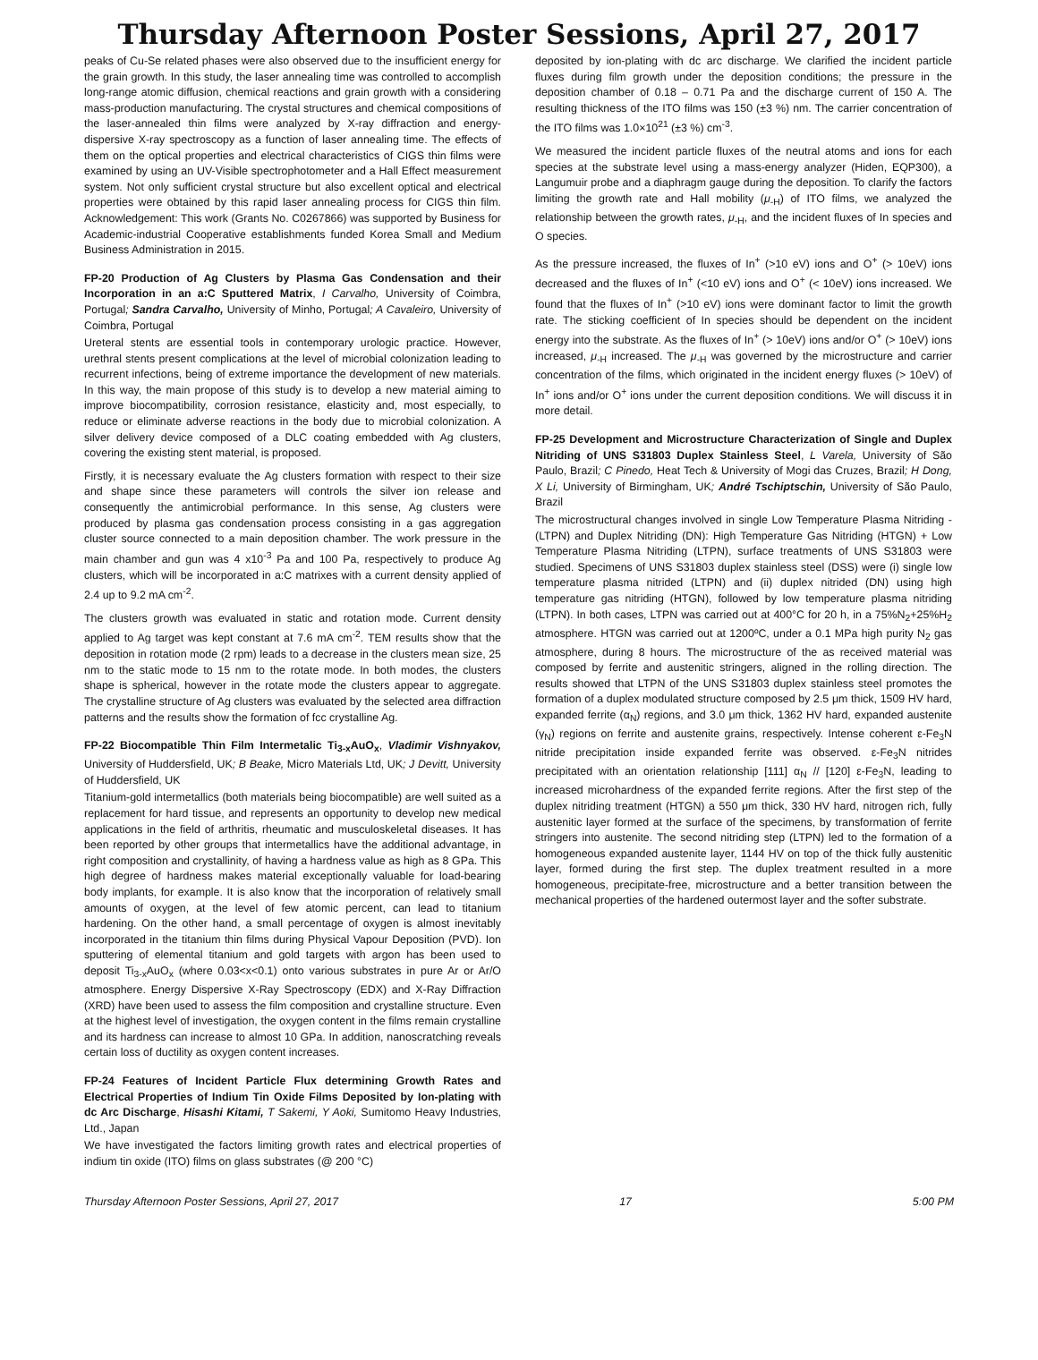Thursday Afternoon Poster Sessions, April 27, 2017
peaks of Cu-Se related phases were also observed due to the insufficient energy for the grain growth. In this study, the laser annealing time was controlled to accomplish long-range atomic diffusion, chemical reactions and grain growth with a considering mass-production manufacturing. The crystal structures and chemical compositions of the laser-annealed thin films were analyzed by X-ray diffraction and energy-dispersive X-ray spectroscopy as a function of laser annealing time. The effects of them on the optical properties and electrical characteristics of CIGS thin films were examined by using an UV-Visible spectrophotometer and a Hall Effect measurement system. Not only sufficient crystal structure but also excellent optical and electrical properties were obtained by this rapid laser annealing process for CIGS thin film. Acknowledgement: This work (Grants No. C0267866) was supported by Business for Academic-industrial Cooperative establishments funded Korea Small and Medium Business Administration in 2015.
FP-20 Production of Ag Clusters by Plasma Gas Condensation and their Incorporation in an a:C Sputtered Matrix, I Carvalho, University of Coimbra, Portugal; Sandra Carvalho, University of Minho, Portugal; A Cavaleiro, University of Coimbra, Portugal
Ureteral stents are essential tools in contemporary urologic practice. However, urethral stents present complications at the level of microbial colonization leading to recurrent infections, being of extreme importance the development of new materials. In this way, the main propose of this study is to develop a new material aiming to improve biocompatibility, corrosion resistance, elasticity and, most especially, to reduce or eliminate adverse reactions in the body due to microbial colonization. A silver delivery device composed of a DLC coating embedded with Ag clusters, covering the existing stent material, is proposed.
Firstly, it is necessary evaluate the Ag clusters formation with respect to their size and shape since these parameters will controls the silver ion release and consequently the antimicrobial performance. In this sense, Ag clusters were produced by plasma gas condensation process consisting in a gas aggregation cluster source connected to a main deposition chamber. The work pressure in the main chamber and gun was 4 x10<sup>-3</sup> Pa and 100 Pa, respectively to produce Ag clusters, which will be incorporated in a:C matrixes with a current density applied of 2.4 up to 9.2 mA cm<sup>-2</sup>.
The clusters growth was evaluated in static and rotation mode. Current density applied to Ag target was kept constant at 7.6 mA cm<sup>-2</sup>. TEM results show that the deposition in rotation mode (2 rpm) leads to a decrease in the clusters mean size, 25 nm to the static mode to 15 nm to the rotate mode. In both modes, the clusters shape is spherical, however in the rotate mode the clusters appear to aggregate. The crystalline structure of Ag clusters was evaluated by the selected area diffraction patterns and the results show the formation of fcc crystalline Ag.
FP-22 Biocompatible Thin Film Intermetalic Ti<sub>3-x</sub>AuO<sub>x</sub>, Vladimir Vishnyakov, University of Huddersfield, UK; B Beake, Micro Materials Ltd, UK; J Devitt, University of Huddersfield, UK
Titanium-gold intermetallics (both materials being biocompatible) are well suited as a replacement for hard tissue, and represents an opportunity to develop new medical applications in the field of arthritis, rheumatic and musculoskeletal diseases. It has been reported by other groups that intermetallics have the additional advantage, in right composition and crystallinity, of having a hardness value as high as 8 GPa. This high degree of hardness makes material exceptionally valuable for load-bearing body implants, for example. It is also know that the incorporation of relatively small amounts of oxygen, at the level of few atomic percent, can lead to titanium hardening. On the other hand, a small percentage of oxygen is almost inevitably incorporated in the titanium thin films during Physical Vapour Deposition (PVD). Ion sputtering of elemental titanium and gold targets with argon has been used to deposit Ti<sub>3-x</sub>AuO<sub>x</sub> (where 0.03<x<0.1) onto various substrates in pure Ar or Ar/O atmosphere. Energy Dispersive X-Ray Spectroscopy (EDX) and X-Ray Diffraction (XRD) have been used to assess the film composition and crystalline structure. Even at the highest level of investigation, the oxygen content in the films remain crystalline and its hardness can increase to almost 10 GPa. In addition, nanoscratching reveals certain loss of ductility as oxygen content increases.
FP-24 Features of Incident Particle Flux determining Growth Rates and Electrical Properties of Indium Tin Oxide Films Deposited by Ion-plating with dc Arc Discharge, Hisashi Kitami, T Sakemi, Y Aoki, Sumitomo Heavy Industries, Ltd., Japan
We have investigated the factors limiting growth rates and electrical properties of indium tin oxide (ITO) films on glass substrates (@ 200 °C)
deposited by ion-plating with dc arc discharge. We clarified the incident particle fluxes during film growth under the deposition conditions; the pressure in the deposition chamber of 0.18 – 0.71 Pa and the discharge current of 150 A. The resulting thickness of the ITO films was 150 (±3 %) nm. The carrier concentration of the ITO films was 1.0×10<sup>21</sup> (±3 %) cm<sup>-3</sup>.
We measured the incident particle fluxes of the neutral atoms and ions for each species at the substrate level using a mass-energy analyzer (Hiden, EQP300), a Langumuir probe and a diaphragm gauge during the deposition. To clarify the factors limiting the growth rate and Hall mobility (μ<sub>-H</sub>) of ITO films, we analyzed the relationship between the growth rates, μ<sub>-H</sub>, and the incident fluxes of In species and O species.
As the pressure increased, the fluxes of In<sup>+</sup> (>10 eV) ions and O<sup>+</sup> (> 10eV) ions decreased and the fluxes of In<sup>+</sup> (<10 eV) ions and O<sup>+</sup> (< 10eV) ions increased. We found that the fluxes of In<sup>+</sup> (>10 eV) ions were dominant factor to limit the growth rate. The sticking coefficient of In species should be dependent on the incident energy into the substrate. As the fluxes of In<sup>+</sup> (> 10eV) ions and/or O<sup>+</sup> (> 10eV) ions increased, μ<sub>-H</sub> increased. The μ<sub>-H</sub> was governed by the microstructure and carrier concentration of the films, which originated in the incident energy fluxes (> 10eV) of In<sup>+</sup> ions and/or O<sup>+</sup> ions under the current deposition conditions. We will discuss it in more detail.
FP-25 Development and Microstructure Characterization of Single and Duplex Nitriding of UNS S31803 Duplex Stainless Steel, L Varela, University of São Paulo, Brazil; C Pinedo, Heat Tech & University of Mogi das Cruzes, Brazil; H Dong, X Li, University of Birmingham, UK; André Tschiptschin, University of São Paulo, Brazil
The microstructural changes involved in single Low Temperature Plasma Nitriding - (LTPN) and Duplex Nitriding (DN): High Temperature Gas Nitriding (HTGN) + Low Temperature Plasma Nitriding (LTPN), surface treatments of UNS S31803 were studied. Specimens of UNS S31803 duplex stainless steel (DSS) were (i) single low temperature plasma nitrided (LTPN) and (ii) duplex nitrided (DN) using high temperature gas nitriding (HTGN), followed by low temperature plasma nitriding (LTPN). In both cases, LTPN was carried out at 400°C for 20 h, in a 75%N<sub>2</sub>+25%H<sub>2</sub> atmosphere. HTGN was carried out at 1200ºC, under a 0.1 MPa high purity N<sub>2</sub> gas atmosphere, during 8 hours. The microstructure of the as received material was composed by ferrite and austenitic stringers, aligned in the rolling direction. The results showed that LTPN of the UNS S31803 duplex stainless steel promotes the formation of a duplex modulated structure composed by 2.5 μm thick, 1509 HV hard, expanded ferrite (α<sub>N</sub>) regions, and 3.0 μm thick, 1362 HV hard, expanded austenite (γ<sub>N</sub>) regions on ferrite and austenite grains, respectively. Intense coherent ε-Fe<sub>3</sub>N nitride precipitation inside expanded ferrite was observed. ε-Fe<sub>3</sub>N nitrides precipitated with an orientation relationship [111] α<sub>N</sub> // [120] ε-Fe<sub>3</sub>N, leading to increased microhardness of the expanded ferrite regions. After the first step of the duplex nitriding treatment (HTGN) a 550 μm thick, 330 HV hard, nitrogen rich, fully austenitic layer formed at the surface of the specimens, by transformation of ferrite stringers into austenite. The second nitriding step (LTPN) led to the formation of a homogeneous expanded austenite layer, 1144 HV on top of the thick fully austenitic layer, formed during the first step. The duplex treatment resulted in a more homogeneous, precipitate-free, microstructure and a better transition between the mechanical properties of the hardened outermost layer and the softer substrate.
Thursday Afternoon Poster Sessions, April 27, 2017 17 5:00 PM